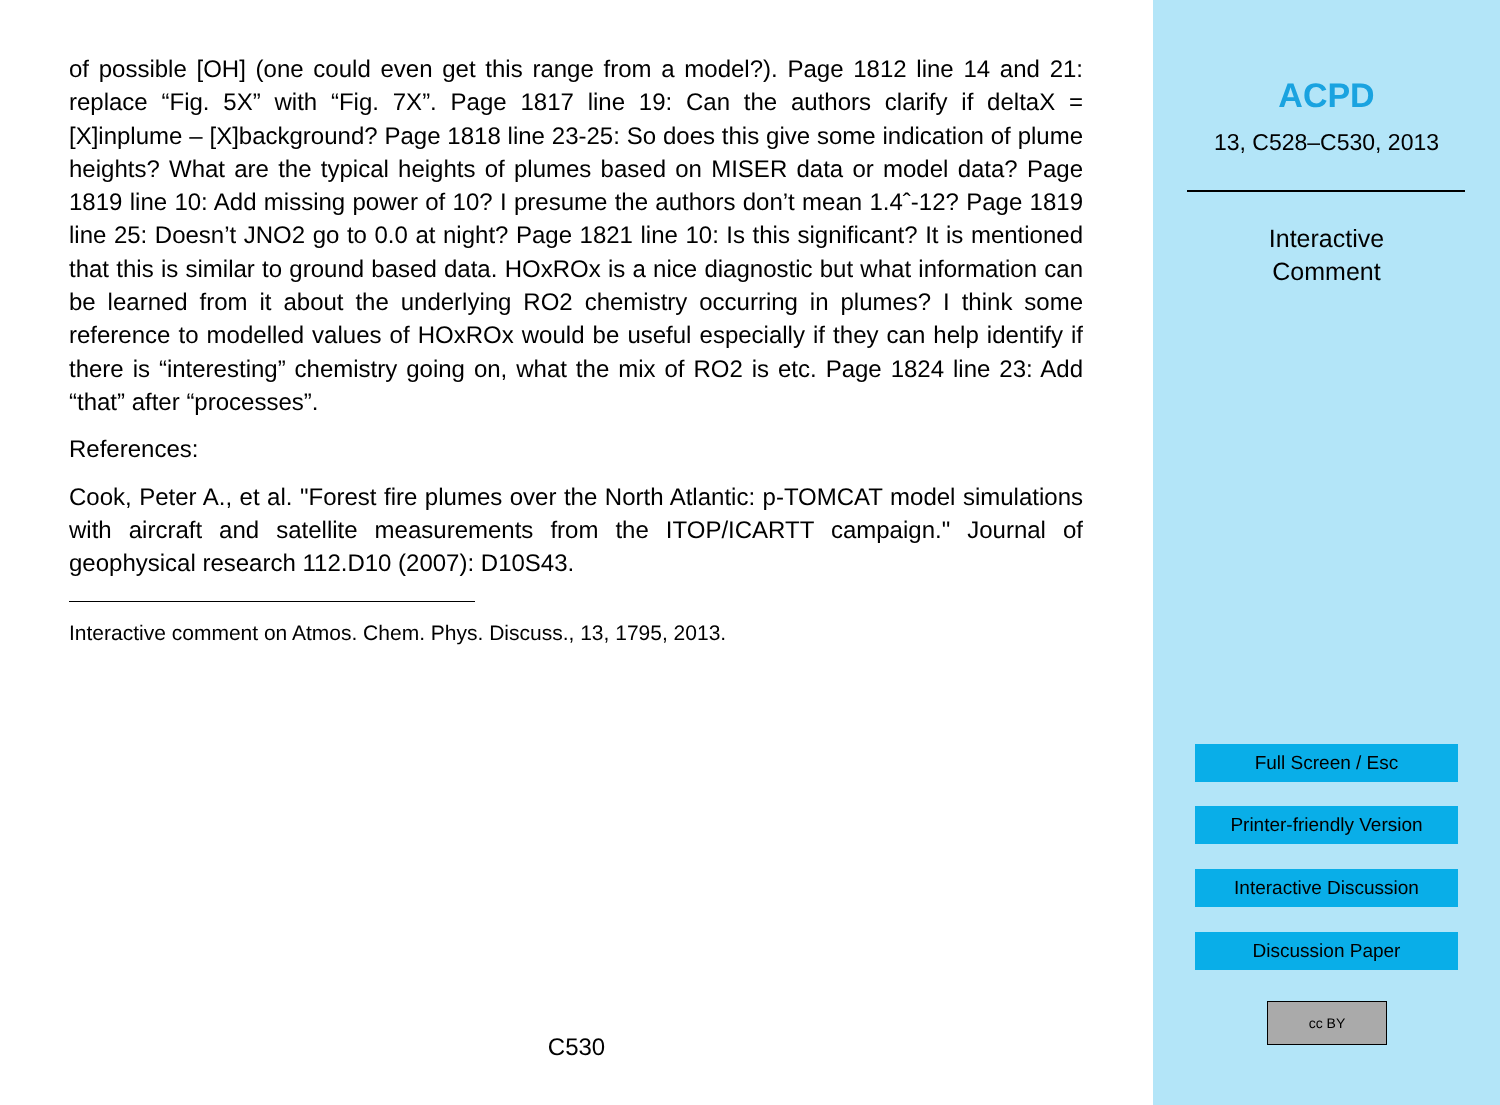of possible [OH] (one could even get this range from a model?). Page 1812 line 14 and 21: replace “Fig. 5X” with “Fig. 7X”. Page 1817 line 19: Can the authors clarify if deltaX = [X]inplume – [X]background? Page 1818 line 23-25: So does this give some indication of plume heights? What are the typical heights of plumes based on MISER data or model data? Page 1819 line 10: Add missing power of 10? I presume the authors don’t mean 1.4ˆ-12? Page 1819 line 25: Doesn’t JNO2 go to 0.0 at night? Page 1821 line 10: Is this significant? It is mentioned that this is similar to ground based data. HOxROx is a nice diagnostic but what information can be learned from it about the underlying RO2 chemistry occurring in plumes? I think some reference to modelled values of HOxROx would be useful especially if they can help identify if there is “interesting” chemistry going on, what the mix of RO2 is etc. Page 1824 line 23: Add “that” after “processes”.
References:
Cook, Peter A., et al. "Forest fire plumes over the North Atlantic: p-TOMCAT model simulations with aircraft and satellite measurements from the ITOP/ICARTT campaign." Journal of geophysical research 112.D10 (2007): D10S43.
Interactive comment on Atmos. Chem. Phys. Discuss., 13, 1795, 2013.
C530
ACPD
13, C528–C530, 2013
Interactive
Comment
Full Screen / Esc
Printer-friendly Version
Interactive Discussion
Discussion Paper
cc BY